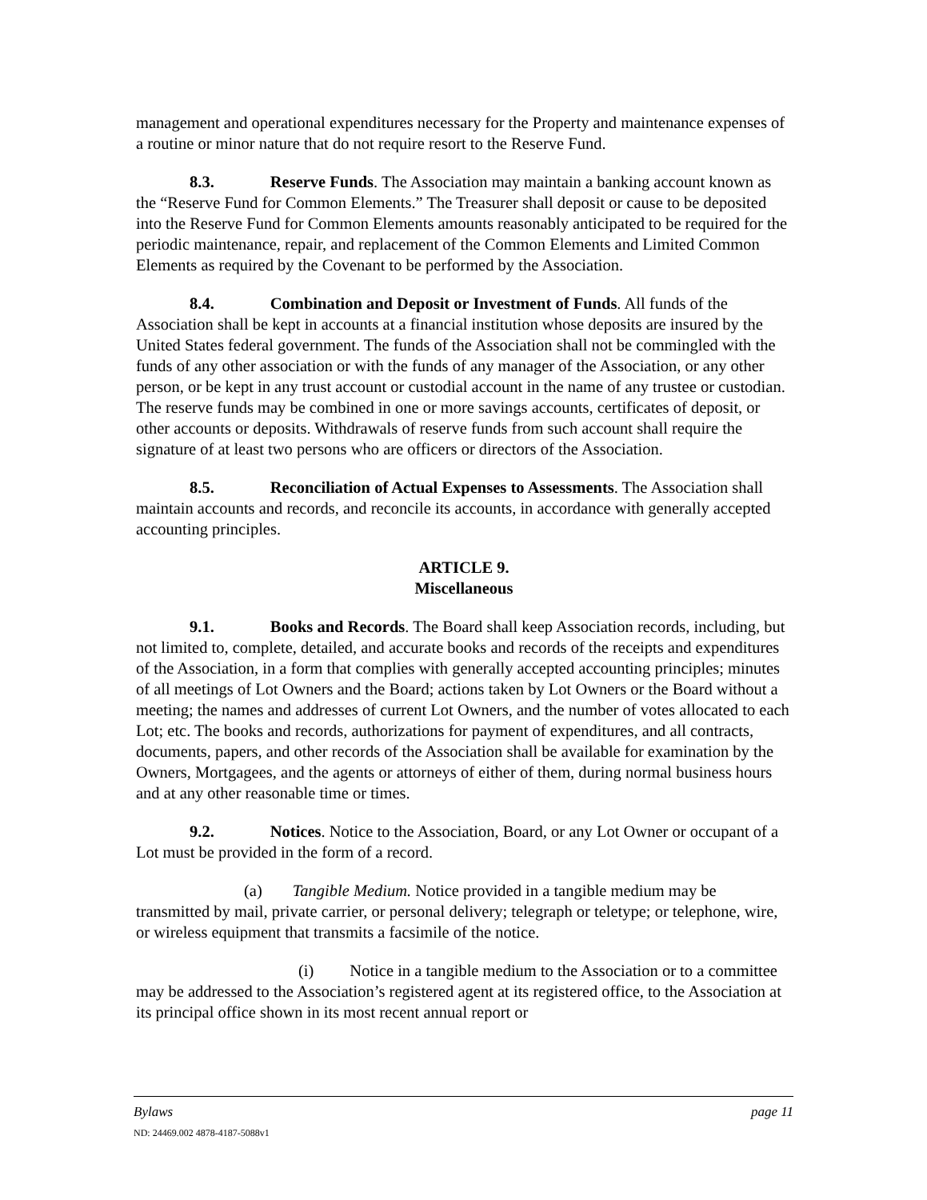management and operational expenditures necessary for the Property and maintenance expenses of a routine or minor nature that do not require resort to the Reserve Fund.
8.3. Reserve Funds. The Association may maintain a banking account known as the “Reserve Fund for Common Elements.” The Treasurer shall deposit or cause to be deposited into the Reserve Fund for Common Elements amounts reasonably anticipated to be required for the periodic maintenance, repair, and replacement of the Common Elements and Limited Common Elements as required by the Covenant to be performed by the Association.
8.4. Combination and Deposit or Investment of Funds. All funds of the Association shall be kept in accounts at a financial institution whose deposits are insured by the United States federal government. The funds of the Association shall not be commingled with the funds of any other association or with the funds of any manager of the Association, or any other person, or be kept in any trust account or custodial account in the name of any trustee or custodian. The reserve funds may be combined in one or more savings accounts, certificates of deposit, or other accounts or deposits. Withdrawals of reserve funds from such account shall require the signature of at least two persons who are officers or directors of the Association.
8.5. Reconciliation of Actual Expenses to Assessments. The Association shall maintain accounts and records, and reconcile its accounts, in accordance with generally accepted accounting principles.
ARTICLE 9.
Miscellaneous
9.1. Books and Records. The Board shall keep Association records, including, but not limited to, complete, detailed, and accurate books and records of the receipts and expenditures of the Association, in a form that complies with generally accepted accounting principles; minutes of all meetings of Lot Owners and the Board; actions taken by Lot Owners or the Board without a meeting; the names and addresses of current Lot Owners, and the number of votes allocated to each Lot; etc. The books and records, authorizations for payment of expenditures, and all contracts, documents, papers, and other records of the Association shall be available for examination by the Owners, Mortgagees, and the agents or attorneys of either of them, during normal business hours and at any other reasonable time or times.
9.2. Notices. Notice to the Association, Board, or any Lot Owner or occupant of a Lot must be provided in the form of a record.
(a) Tangible Medium. Notice provided in a tangible medium may be transmitted by mail, private carrier, or personal delivery; telegraph or teletype; or telephone, wire, or wireless equipment that transmits a facsimile of the notice.
(i) Notice in a tangible medium to the Association or to a committee may be addressed to the Association’s registered agent at its registered office, to the Association at its principal office shown in its most recent annual report or
Bylaws page 11
ND: 24469.002 4878-4187-5088v1